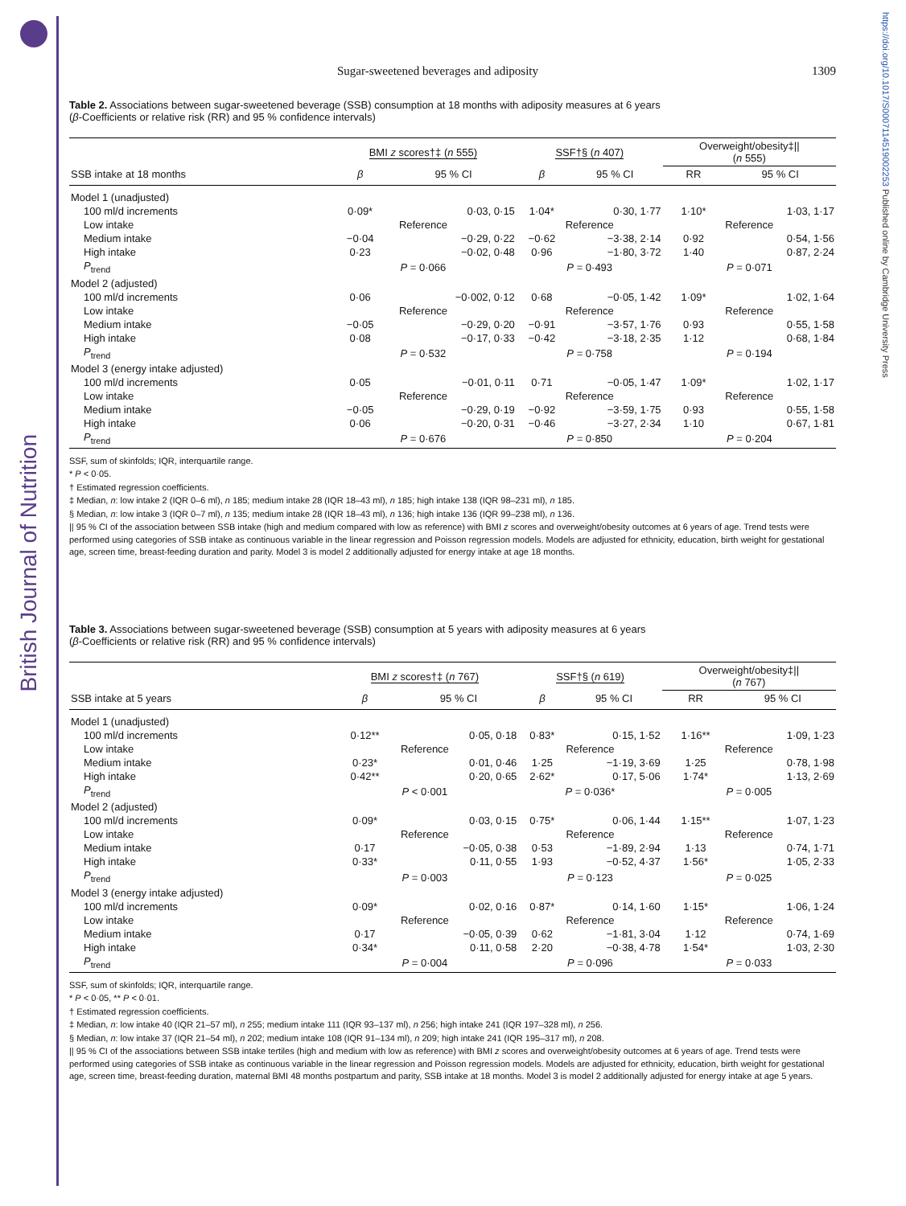British Journal of Nutrition
https://doi.org/10.1017/S0007114519002253 Published online by Cambridge University Press
Sugar-sweetened beverages and adiposity 1309
Table 2. Associations between sugar-sweetened beverage (SSB) consumption at 18 months with adiposity measures at 6 years
(β-Coefficients or relative risk (RR) and 95 % confidence intervals)
| | BMI z scores†‡ ( n 555) | | SSF†§ ( n 407) | | Overweight/obesity‡// ( n 555) | |
| --- | --- | --- | --- | --- | --- | --- |
| SSB intake at 18 months | β | 95 % CI | β | 95 % CI | RR | 95 % CI |
| Model 1 (unadjusted) | | | | | | |
| 100 ml/d increments | 0·09* | 0·03, 0·15 | 1·04* | 0·30, 1·77 | 1·10* | 1·03, 1·17 |
| Low intake | Reference | | Reference | | Reference | |
| Medium intake | −0·04 | −0·29, 0·22 | −0·62 | −3·38, 2·14 | 0·92 | 0·54, 1·56 |
| High intake | 0·23 | −0·02, 0·48 | 0·96 | −1·80, 3·72 | 1·40 | 0·87, 2·24 |
| P<sub>trend</sub> | P = 0·066 | | P = 0·493 | | P = 0·071 | |
| Model 2 (adjusted) | | | | | | |
| 100 ml/d increments | 0·06 | −0·002, 0·12 | 0·68 | −0·05, 1·42 | 1·09* | 1·02, 1·64 |
| Low intake | Reference | | Reference | | Reference | |
| Medium intake | −0·05 | −0·29, 0·20 | −0·91 | −3·57, 1·76 | 0·93 | 0·55, 1·58 |
| High intake | 0·08 | −0·17, 0·33 | −0·42 | −3·18, 2·35 | 1·12 | 0·68, 1·84 |
| P<sub>trend</sub> | P = 0·532 | | P = 0·758 | | P = 0·194 | |
| Model 3 (energy intake adjusted) | | | | | | |
| 100 ml/d increments | 0·05 | −0·01, 0·11 | 0·71 | −0·05, 1·47 | 1·09* | 1·02, 1·17 |
| Low intake | Reference | | Reference | | Reference | |
| Medium intake | −0·05 | −0·29, 0·19 | −0·92 | −3·59, 1·75 | 0·93 | 0·55, 1·58 |
| High intake | 0·06 | −0·20, 0·31 | −0·46 | −3·27, 2·34 | 1·10 | 0·67, 1·81 |
| P<sub>trend</sub> | P = 0·676 | | P = 0·850 | | P = 0·204 | |
SSF, sum of skinfolds; IQR, interquartile range.
* P < 0·05.
† Estimated regression coefficients.
‡ Median, n: low intake 2 (IQR 0–6 ml), n 185; medium intake 28 (IQR 18–43 ml), n 185; high intake 138 (IQR 98–231 ml), n 185.
§ Median, n: low intake 3 (IQR 0–7 ml), n 135; medium intake 28 (IQR 18–43 ml), n 136; high intake 136 (IQR 99–238 ml), n 136.
|| 95 % CI of the association between SSB intake (high and medium compared with low as reference) with BMI z scores and overweight/obesity outcomes at 6 years of age. Trend tests were performed using categories of SSB intake as continuous variable in the linear regression and Poisson regression models. Models are adjusted for ethnicity, education, birth weight for gestational age, screen time, breast-feeding duration and parity. Model 3 is model 2 additionally adjusted for energy intake at age 18 months.
Table 3. Associations between sugar-sweetened beverage (SSB) consumption at 5 years with adiposity measures at 6 years
(β-Coefficients or relative risk (RR) and 95 % confidence intervals)
| | BMI z scores†‡ ( n 767) | | SSF†§ ( n 619) | | Overweight/obesity‡// ( n 767) | |
| --- | --- | --- | --- | --- | --- | --- |
| SSB intake at 5 years | β | 95 % CI | β | 95 % CI | RR | 95 % CI |
| Model 1 (unadjusted) | | | | | | |
| 100 ml/d increments | 0·12** | 0·05, 0·18 | 0·83* | 0·15, 1·52 | 1·16** | 1·09, 1·23 |
| Low intake | Reference | | Reference | | Reference | |
| Medium intake | 0·23* | 0·01, 0·46 | 1·25 | −1·19, 3·69 | 1·25 | 0·78, 1·98 |
| High intake | 0·42** | 0·20, 0·65 | 2·62* | 0·17, 5·06 | 1·74* | 1·13, 2·69 |
| P<sub>trend</sub> | P < 0·001 | | P = 0·036* | | P = 0·005 | |
| Model 2 (adjusted) | | | | | | |
| 100 ml/d increments | 0·09* | 0·03, 0·15 | 0·75* | 0·06, 1·44 | 1·15** | 1·07, 1·23 |
| Low intake | Reference | | Reference | | Reference | |
| Medium intake | 0·17 | −0·05, 0·38 | 0·53 | −1·89, 2·94 | 1·13 | 0·74, 1·71 |
| High intake | 0·33* | 0·11, 0·55 | 1·93 | −0·52, 4·37 | 1·56* | 1·05, 2·33 |
| P<sub>trend</sub> | P = 0·003 | | P = 0·123 | | P = 0·025 | |
| Model 3 (energy intake adjusted) | | | | | | |
| 100 ml/d increments | 0·09* | 0·02, 0·16 | 0·87* | 0·14, 1·60 | 1·15* | 1·06, 1·24 |
| Low intake | Reference | | Reference | | Reference | |
| Medium intake | 0·17 | −0·05, 0·39 | 0·62 | −1·81, 3·04 | 1·12 | 0·74, 1·69 |
| High intake | 0·34* | 0·11, 0·58 | 2·20 | −0·38, 4·78 | 1·54* | 1·03, 2·30 |
| P<sub>trend</sub> | P = 0·004 | | P = 0·096 | | P = 0·033 | |
SSF, sum of skinfolds; IQR, interquartile range.
* P < 0·05, ** P < 0·01.
† Estimated regression coefficients.
‡ Median, n: low intake 40 (IQR 21–57 ml), n 255; medium intake 111 (IQR 93–137 ml), n 256; high intake 241 (IQR 197–328 ml), n 256.
§ Median, n: low intake 37 (IQR 21–54 ml), n 202; medium intake 108 (IQR 91–134 ml), n 209; high intake 241 (IQR 195–317 ml), n 208.
|| 95 % CI of the associations between SSB intake tertiles (high and medium with low as reference) with BMI z scores and overweight/obesity outcomes at 6 years of age. Trend tests were performed using categories of SSB intake as continuous variable in the linear regression and Poisson regression models. Models are adjusted for ethnicity, education, birth weight for gestational age, screen time, breast-feeding duration, maternal BMI 48 months postpartum and parity, SSB intake at 18 months. Model 3 is model 2 additionally adjusted for energy intake at age 5 years.